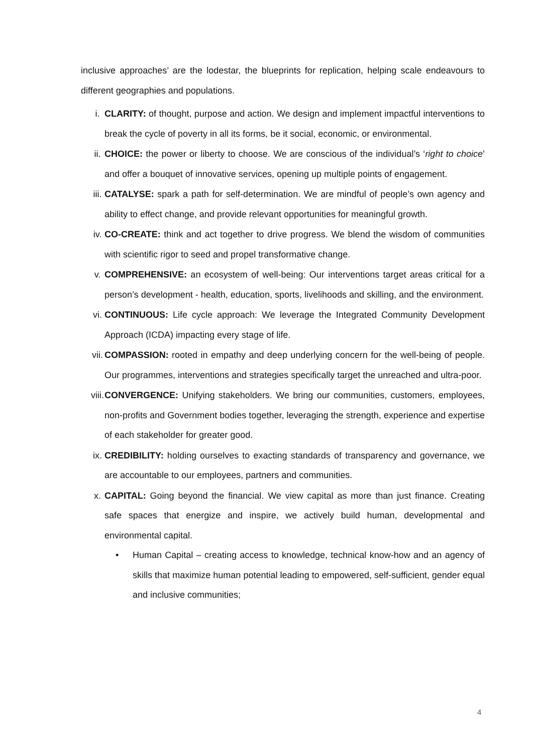inclusive approaches’ are the lodestar, the blueprints for replication, helping scale endeavours to different geographies and populations.
i. CLARITY: of thought, purpose and action. We design and implement impactful interventions to break the cycle of poverty in all its forms, be it social, economic, or environmental.
ii. CHOICE: the power or liberty to choose. We are conscious of the individual’s ‘right to choice’ and offer a bouquet of innovative services, opening up multiple points of engagement.
iii. CATALYSE: spark a path for self-determination. We are mindful of people’s own agency and ability to effect change, and provide relevant opportunities for meaningful growth.
iv. CO-CREATE: think and act together to drive progress. We blend the wisdom of communities with scientific rigor to seed and propel transformative change.
v. COMPREHENSIVE: an ecosystem of well-being: Our interventions target areas critical for a person’s development - health, education, sports, livelihoods and skilling, and the environment.
vi. CONTINUOUS: Life cycle approach: We leverage the Integrated Community Development Approach (ICDA) impacting every stage of life.
vii. COMPASSION: rooted in empathy and deep underlying concern for the well-being of people. Our programmes, interventions and strategies specifically target the unreached and ultra-poor.
viii.
CONVERGENCE: Unifying stakeholders. We bring our communities, customers, employees, non-profits and Government bodies together, leveraging the strength, experience and expertise of each stakeholder for greater good.
ix. CREDIBILITY: holding ourselves to exacting standards of transparency and governance, we are accountable to our employees, partners and communities.
x. CAPITAL: Going beyond the financial. We view capital as more than just finance. Creating safe spaces that energize and inspire, we actively build human, developmental and environmental capital.
• Human Capital – creating access to knowledge, technical know-how and an agency of skills that maximize human potential leading to empowered, self-sufficient, gender equal and inclusive communities;
4